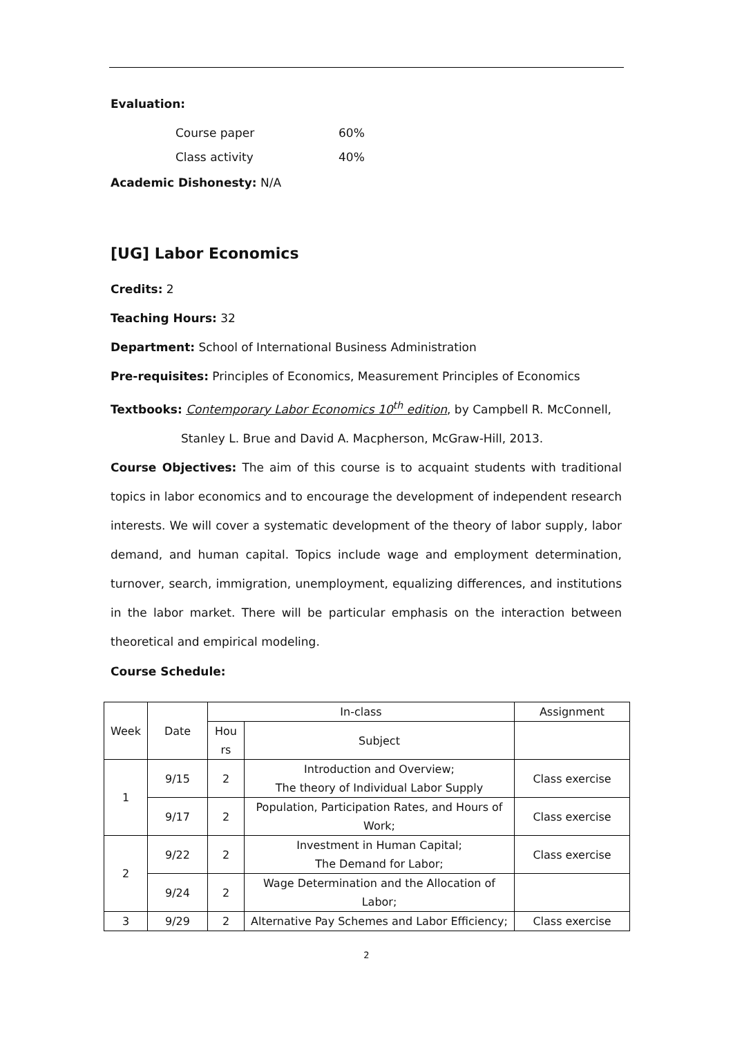Evaluation:
Course paper 60%
Class activity 40%
Academic Dishonesty: N/A
[UG] Labor Economics
Credits: 2
Teaching Hours: 32
Department: School of International Business Administration
Pre-requisites: Principles of Economics, Measurement Principles of Economics
Textbooks: Contemporary Labor Economics 10<sup>th</sup> edition, by Campbell R. McConnell,
Stanley L. Brue and David A. Macpherson, McGraw-Hill, 2013.
Course Objectives: The aim of this course is to acquaint students with traditional topics in labor economics and to encourage the development of independent research interests. We will cover a systematic development of the theory of labor supply, labor demand, and human capital. Topics include wage and employment determination, turnover, search, immigration, unemployment, equalizing differences, and institutions in the labor market. There will be particular emphasis on the interaction between theoretical and empirical modeling.
Course Schedule:
| Week | Date | In-class | | Assignment |
| --- | --- | --- | --- | --- |
| | | Hou rs | Subject | |
| 1 | 9/15 | 2 | Introduction and Overview; The theory of Individual Labor Supply | Class exercise |
| | 9/17 | 2 | Population, Participation Rates, and Hours of Work; | Class exercise |
| 2 | 9/22 | 2 | Investment in Human Capital; The Demand for Labor; | Class exercise |
| | 9/24 | 2 | Wage Determination and the Allocation of Labor; | |
| 3 | 9/29 | 2 | Alternative Pay Schemes and Labor Efficiency; | Class exercise |
2